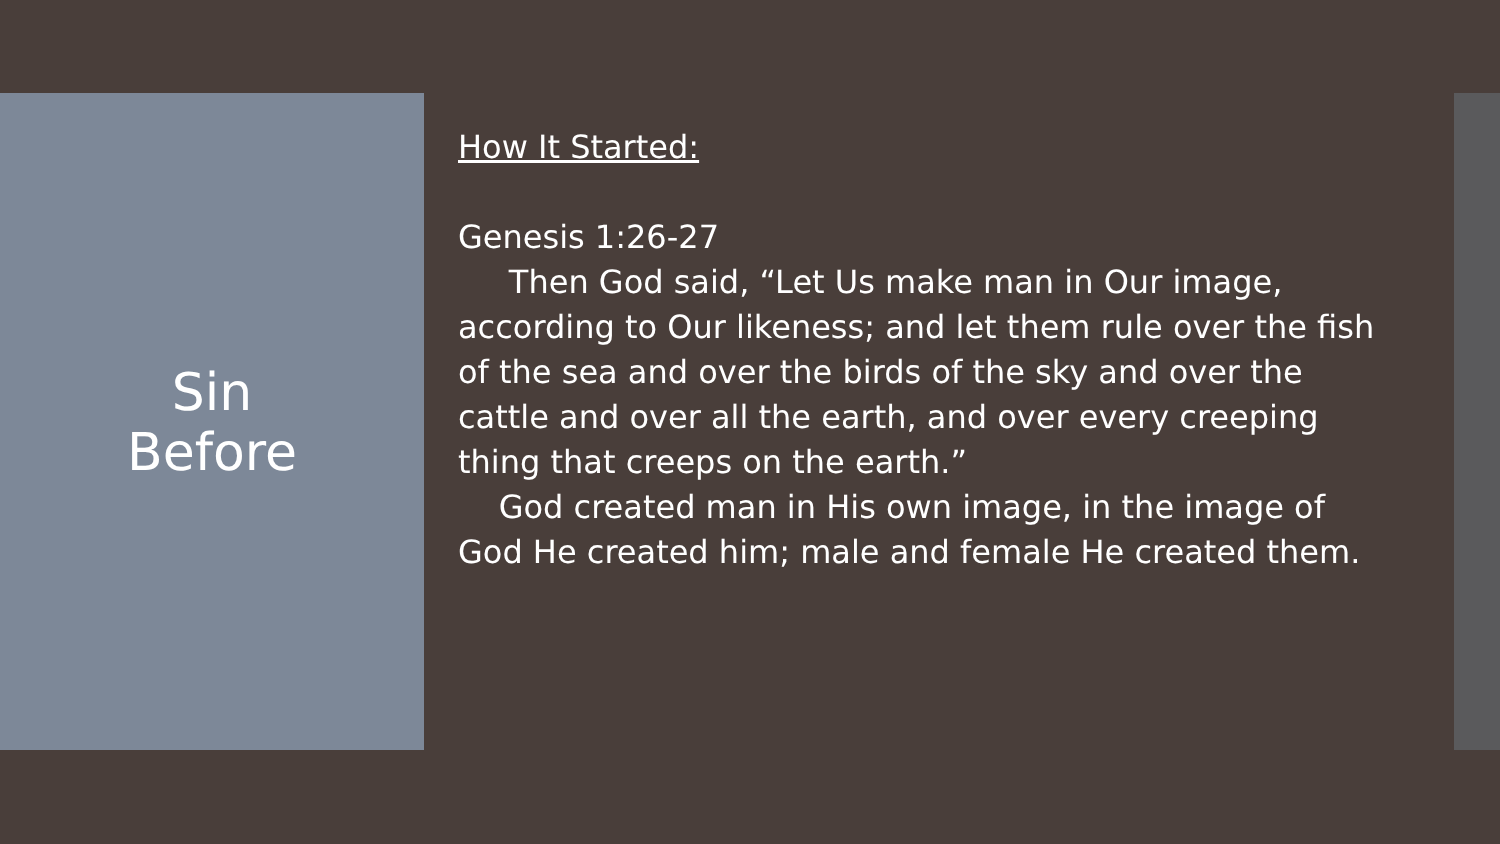Sin
Before
How It Started:
Genesis 1:26-27
Then God said, “Let Us make man in Our image, according to Our likeness; and let them rule over the fish of the sea and over the birds of the sky and over the cattle and over all the earth, and over every creeping thing that creeps on the earth.”
God created man in His own image, in the image of God He created him; male and female He created them.